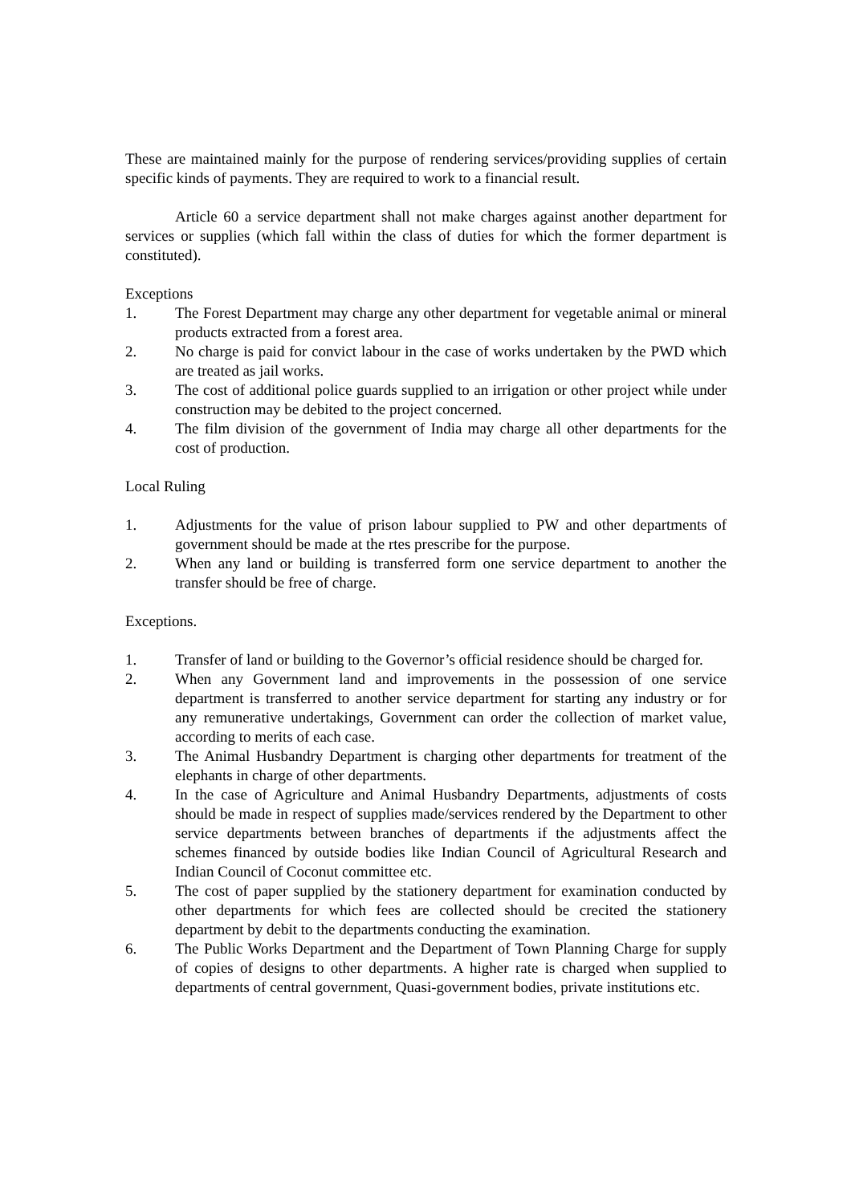These are maintained mainly for the purpose of rendering services/providing supplies of certain specific kinds of payments. They are required to work to a financial result.
Article 60 a service department shall not make charges against another department for services or supplies (which fall within the class of duties for which the former department is constituted).
Exceptions
1. The Forest Department may charge any other department for vegetable animal or mineral products extracted from a forest area.
2. No charge is paid for convict labour in the case of works undertaken by the PWD which are treated as jail works.
3. The cost of additional police guards supplied to an irrigation or other project while under construction may be debited to the project concerned.
4. The film division of the government of India may charge all other departments for the cost of production.
Local Ruling
1. Adjustments for the value of prison labour supplied to PW and other departments of government should be made at the rtes prescribe for the purpose.
2. When any land or building is transferred form one service department to another the transfer should be free of charge.
Exceptions.
1. Transfer of land or building to the Governor’s official residence should be charged for.
2. When any Government land and improvements in the possession of one service department is transferred to another service department for starting any industry or for any remunerative undertakings, Government can order the collection of market value, according to merits of each case.
3. The Animal Husbandry Department is charging other departments for treatment of the elephants in charge of other departments.
4. In the case of Agriculture and Animal Husbandry Departments, adjustments of costs should be made in respect of supplies made/services rendered by the Department to other service departments between branches of departments if the adjustments affect the schemes financed by outside bodies like Indian Council of Agricultural Research and Indian Council of Coconut committee etc.
5. The cost of paper supplied by the stationery department for examination conducted by other departments for which fees are collected should be crecited the stationery department by debit to the departments conducting the examination.
6. The Public Works Department and the Department of Town Planning Charge for supply of copies of designs to other departments. A higher rate is charged when supplied to departments of central government, Quasi-government bodies, private institutions etc.